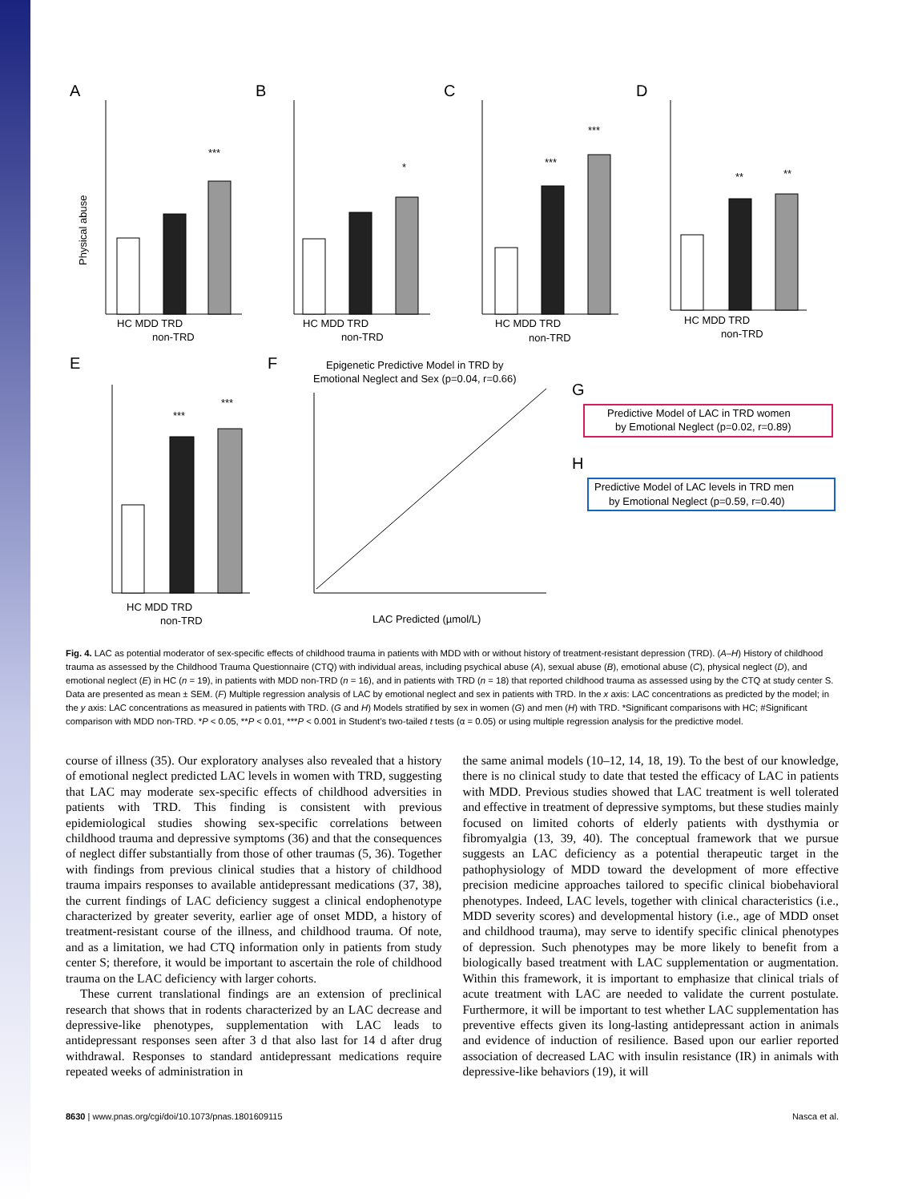A
B
C
D
E
F
G
H
***
*
***
***
**
**
***
***
HC MDD TRD
HC MDD TRD
HC MDD TRD
HC MDD TRD
HC MDD TRD
non-TRD
non-TRD
non-TRD
non-TRD
non-TRD
Physical abuse
Epigenetic Predictive Model in TRD by
Emotional Neglect and Sex (p=0.04, r=0.66)
LAC Predicted (µmol/L)
Predictive Model of LAC in TRD women
by Emotional Neglect (p=0.02, r=0.89)
Predictive Model of LAC levels in TRD men
by Emotional Neglect (p=0.59, r=0.40)
Fig. 4. LAC as potential moderator of sex-specific effects of childhood trauma in patients with MDD with or without history of treatment-resistant depression (TRD). (A–H) History of childhood trauma as assessed by the Childhood Trauma Questionnaire (CTQ) with individual areas, including psychical abuse (A), sexual abuse (B), emotional abuse (C), physical neglect (D), and emotional neglect (E) in HC (n = 19), in patients with MDD non-TRD (n = 16), and in patients with TRD (n = 18) that reported childhood trauma as assessed using by the CTQ at study center S. Data are presented as mean ± SEM. (F) Multiple regression analysis of LAC by emotional neglect and sex in patients with TRD. In the x axis: LAC concentrations as predicted by the model; in the y axis: LAC concentrations as measured in patients with TRD. (G and H) Models stratified by sex in women (G) and men (H) with TRD. *Significant comparisons with HC; #Significant comparison with MDD non-TRD. *P < 0.05, **P < 0.01, ***P < 0.001 in Student’s two-tailed t tests (α = 0.05) or using multiple regression analysis for the predictive model.
course of illness (35). Our exploratory analyses also revealed that a history of emotional neglect predicted LAC levels in women with TRD, suggesting that LAC may moderate sex-specific effects of childhood adversities in patients with TRD. This finding is consistent with previous epidemiological studies showing sex-specific correlations between childhood trauma and depressive symptoms (36) and that the consequences of neglect differ substantially from those of other traumas (5, 36). Together with findings from previous clinical studies that a history of childhood trauma impairs responses to available antidepressant medications (37, 38), the current findings of LAC deficiency suggest a clinical endophenotype characterized by greater severity, earlier age of onset MDD, a history of treatment-resistant course of the illness, and childhood trauma. Of note, and as a limitation, we had CTQ information only in patients from study center S; therefore, it would be important to ascertain the role of childhood trauma on the LAC deficiency with larger cohorts.
These current translational findings are an extension of preclinical research that shows that in rodents characterized by an LAC decrease and depressive-like phenotypes, supplementation with LAC leads to antidepressant responses seen after 3 d that also last for 14 d after drug withdrawal. Responses to standard antidepressant medications require repeated weeks of administration in
the same animal models (10–12, 14, 18, 19). To the best of our knowledge, there is no clinical study to date that tested the efficacy of LAC in patients with MDD. Previous studies showed that LAC treatment is well tolerated and effective in treatment of depressive symptoms, but these studies mainly focused on limited cohorts of elderly patients with dysthymia or fibromyalgia (13, 39, 40). The conceptual framework that we pursue suggests an LAC deficiency as a potential therapeutic target in the pathophysiology of MDD toward the development of more effective precision medicine approaches tailored to specific clinical biobehavioral phenotypes. Indeed, LAC levels, together with clinical characteristics (i.e., MDD severity scores) and developmental history (i.e., age of MDD onset and childhood trauma), may serve to identify specific clinical phenotypes of depression. Such phenotypes may be more likely to benefit from a biologically based treatment with LAC supplementation or augmentation. Within this framework, it is important to emphasize that clinical trials of acute treatment with LAC are needed to validate the current postulate. Furthermore, it will be important to test whether LAC supplementation has preventive effects given its long-lasting antidepressant action in animals and evidence of induction of resilience. Based upon our earlier reported association of decreased LAC with insulin resistance (IR) in animals with depressive-like behaviors (19), it will
8630 | www.pnas.org/cgi/doi/10.1073/pnas.1801609115 Nasca et al.